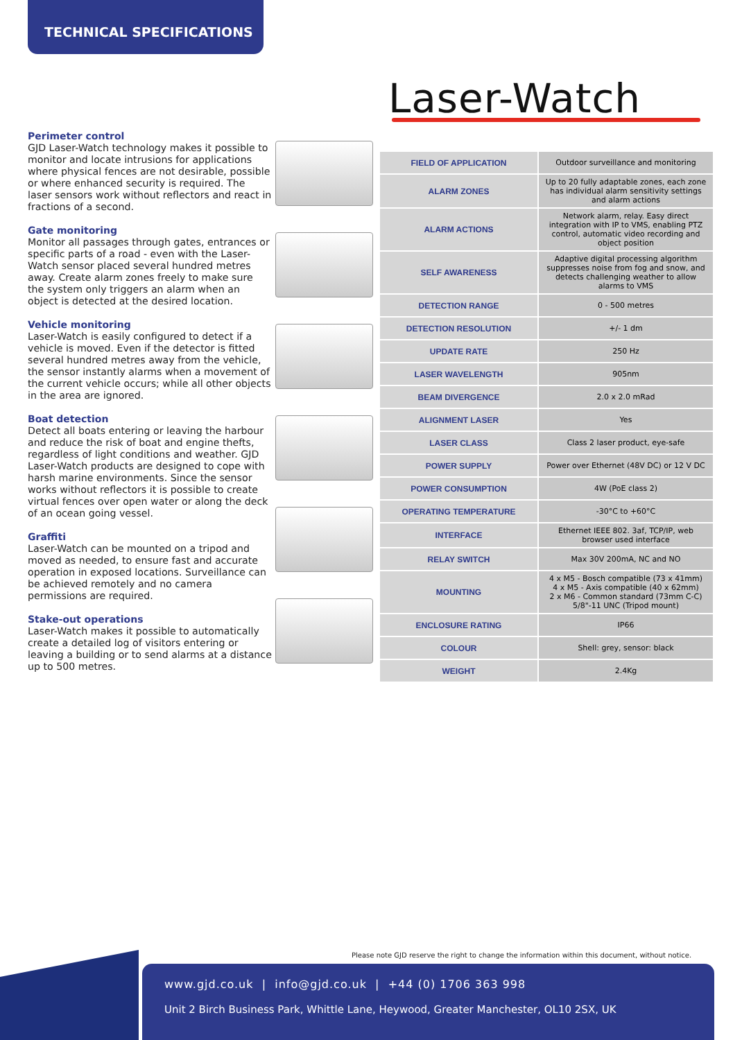TECHNICAL SPECIFICATIONS
Laser-Watch
Perimeter control
GJD Laser-Watch technology makes it possible to monitor and locate intrusions for applications where physical fences are not desirable, possible or where enhanced security is required. The laser sensors work without reflectors and react in fractions of a second.
Gate monitoring
Monitor all passages through gates, entrances or specific parts of a road - even with the Laser-Watch sensor placed several hundred metres away. Create alarm zones freely to make sure the system only triggers an alarm when an object is detected at the desired location.
Vehicle monitoring
Laser-Watch is easily configured to detect if a vehicle is moved. Even if the detector is fitted several hundred metres away from the vehicle, the sensor instantly alarms when a movement of the current vehicle occurs; while all other objects in the area are ignored.
Boat detection
Detect all boats entering or leaving the harbour and reduce the risk of boat and engine thefts, regardless of light conditions and weather. GJD Laser-Watch products are designed to cope with harsh marine environments. Since the sensor works without reflectors it is possible to create virtual fences over open water or along the deck of an ocean going vessel.
Graffiti
Laser-Watch can be mounted on a tripod and moved as needed, to ensure fast and accurate operation in exposed locations. Surveillance can be achieved remotely and no camera permissions are required.
Stake-out operations
Laser-Watch makes it possible to automatically create a detailed log of visitors entering or leaving a building or to send alarms at a distance up to 500 metres.
| FIELD OF APPLICATION | Outdoor surveillance and monitoring |
| ALARM ZONES | Up to 20 fully adaptable zones, each zone has individual alarm sensitivity settings and alarm actions |
| ALARM ACTIONS | Network alarm, relay. Easy direct integration with IP to VMS, enabling PTZ control, automatic video recording and object position |
| SELF AWARENESS | Adaptive digital processing algorithm suppresses noise from fog and snow, and detects challenging weather to allow alarms to VMS |
| DETECTION RANGE | 0 - 500 metres |
| DETECTION RESOLUTION | +/- 1 dm |
| UPDATE RATE | 250 Hz |
| LASER WAVELENGTH | 905nm |
| BEAM DIVERGENCE | 2.0 x 2.0 mRad |
| ALIGNMENT LASER | Yes |
| LASER CLASS | Class 2 laser product, eye-safe |
| POWER SUPPLY | Power over Ethernet (48V DC) or 12 V DC |
| POWER CONSUMPTION | 4W (PoE class 2) |
| OPERATING TEMPERATURE | -30°C to +60°C |
| INTERFACE | Ethernet IEEE 802. 3af, TCP/IP, web browser used interface |
| RELAY SWITCH | Max 30V 200mA, NC and NO |
| MOUNTING | 4 x M5 - Bosch compatible (73 x 41mm) 4 x M5 - Axis compatible (40 x 62mm) 2 x M6 - Common standard (73mm C-C) 5/8"-11 UNC (Tripod mount) |
| ENCLOSURE RATING | IP66 |
| COLOUR | Shell: grey, sensor: black |
| WEIGHT | 2.4Kg |
Please note GJD reserve the right to change the information within this document, without notice.
www.gjd.co.uk | info@gjd.co.uk | +44 (0) 1706 363 998
Unit 2 Birch Business Park, Whittle Lane, Heywood, Greater Manchester, OL10 2SX, UK